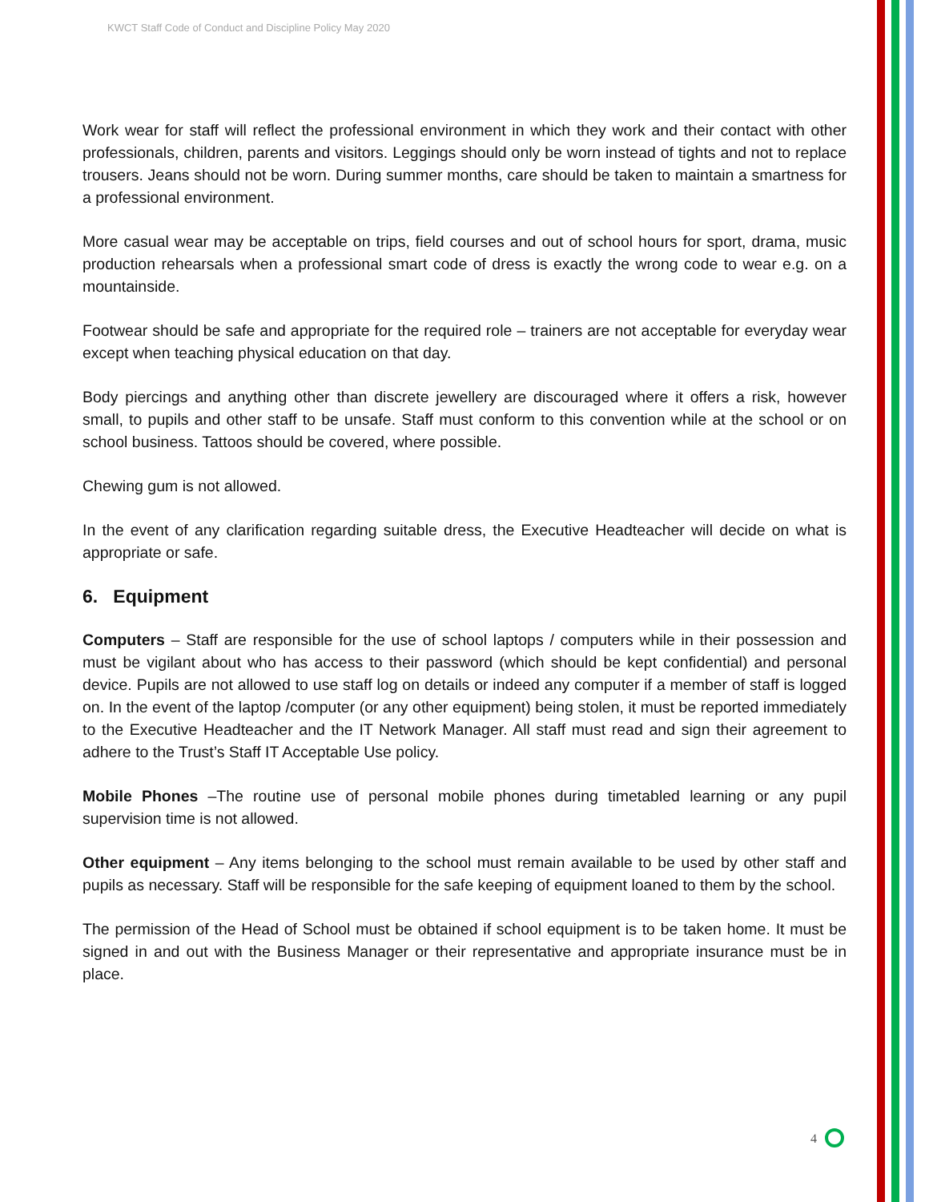KWCT Staff Code of Conduct and Discipline Policy May 2020
Work wear for staff will reflect the professional environment in which they work and their contact with other professionals, children, parents and visitors. Leggings should only be worn instead of tights and not to replace trousers. Jeans should not be worn. During summer months, care should be taken to maintain a smartness for a professional environment.
More casual wear may be acceptable on trips, field courses and out of school hours for sport, drama, music production rehearsals when a professional smart code of dress is exactly the wrong code to wear e.g. on a mountainside.
Footwear should be safe and appropriate for the required role – trainers are not acceptable for everyday wear except when teaching physical education on that day.
Body piercings and anything other than discrete jewellery are discouraged where it offers a risk, however small, to pupils and other staff to be unsafe. Staff must conform to this convention while at the school or on school business. Tattoos should be covered, where possible.
Chewing gum is not allowed.
In the event of any clarification regarding suitable dress, the Executive Headteacher will decide on what is appropriate or safe.
6. Equipment
Computers – Staff are responsible for the use of school laptops / computers while in their possession and must be vigilant about who has access to their password (which should be kept confidential) and personal device. Pupils are not allowed to use staff log on details or indeed any computer if a member of staff is logged on. In the event of the laptop /computer (or any other equipment) being stolen, it must be reported immediately to the Executive Headteacher and the IT Network Manager. All staff must read and sign their agreement to adhere to the Trust’s Staff IT Acceptable Use policy.
Mobile Phones –The routine use of personal mobile phones during timetabled learning or any pupil supervision time is not allowed.
Other equipment – Any items belonging to the school must remain available to be used by other staff and pupils as necessary. Staff will be responsible for the safe keeping of equipment loaned to them by the school.
The permission of the Head of School must be obtained if school equipment is to be taken home. It must be signed in and out with the Business Manager or their representative and appropriate insurance must be in place.
4